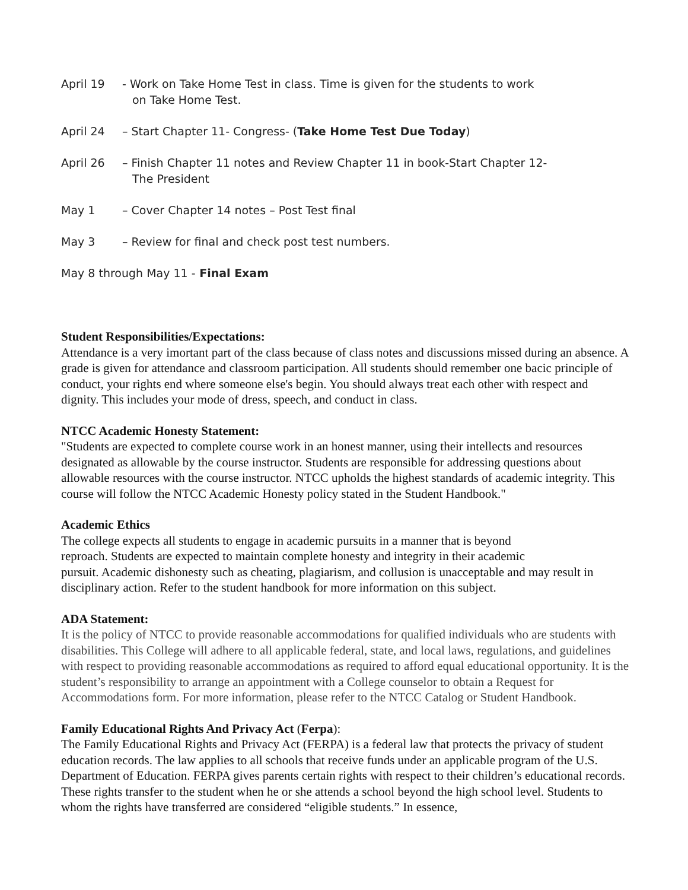April 19 - Work on Take Home Test in class. Time is given for the students to work
on Take Home Test.
April 24 – Start Chapter 11- Congress- (Take Home Test Due Today)
April 26 – Finish Chapter 11 notes and Review Chapter 11 in book-Start Chapter 12-
The President
May 1 – Cover Chapter 14 notes – Post Test final
May 3 – Review for final and check post test numbers.
May 8 through May 11 - Final Exam
Student Responsibilities/Expectations:
Attendance is a very imortant part of the class because of class notes and discussions missed during an absence. A grade is given for attendance and classroom participation. All students should remember one bacic principle of conduct, your rights end where someone else's begin. You should always treat each other with respect and dignity. This includes your mode of dress, speech, and conduct in class.
NTCC Academic Honesty Statement:
"Students are expected to complete course work in an honest manner, using their intellects and resources designated as allowable by the course instructor. Students are responsible for addressing questions about allowable resources with the course instructor. NTCC upholds the highest standards of academic integrity. This course will follow the NTCC Academic Honesty policy stated in the Student Handbook."
Academic Ethics
The college expects all students to engage in academic pursuits in a manner that is beyond
reproach. Students are expected to maintain complete honesty and integrity in their academic
pursuit. Academic dishonesty such as cheating, plagiarism, and collusion is unacceptable and may result in disciplinary action. Refer to the student handbook for more information on this subject.
ADA Statement:
It is the policy of NTCC to provide reasonable accommodations for qualified individuals who are students with disabilities. This College will adhere to all applicable federal, state, and local laws, regulations, and guidelines with respect to providing reasonable accommodations as required to afford equal educational opportunity. It is the student’s responsibility to arrange an appointment with a College counselor to obtain a Request for Accommodations form. For more information, please refer to the NTCC Catalog or Student Handbook.
Family Educational Rights And Privacy Act (Ferpa):
The Family Educational Rights and Privacy Act (FERPA) is a federal law that protects the privacy of student education records. The law applies to all schools that receive funds under an applicable program of the U.S. Department of Education. FERPA gives parents certain rights with respect to their children’s educational records. These rights transfer to the student when he or she attends a school beyond the high school level. Students to whom the rights have transferred are considered “eligible students.” In essence,